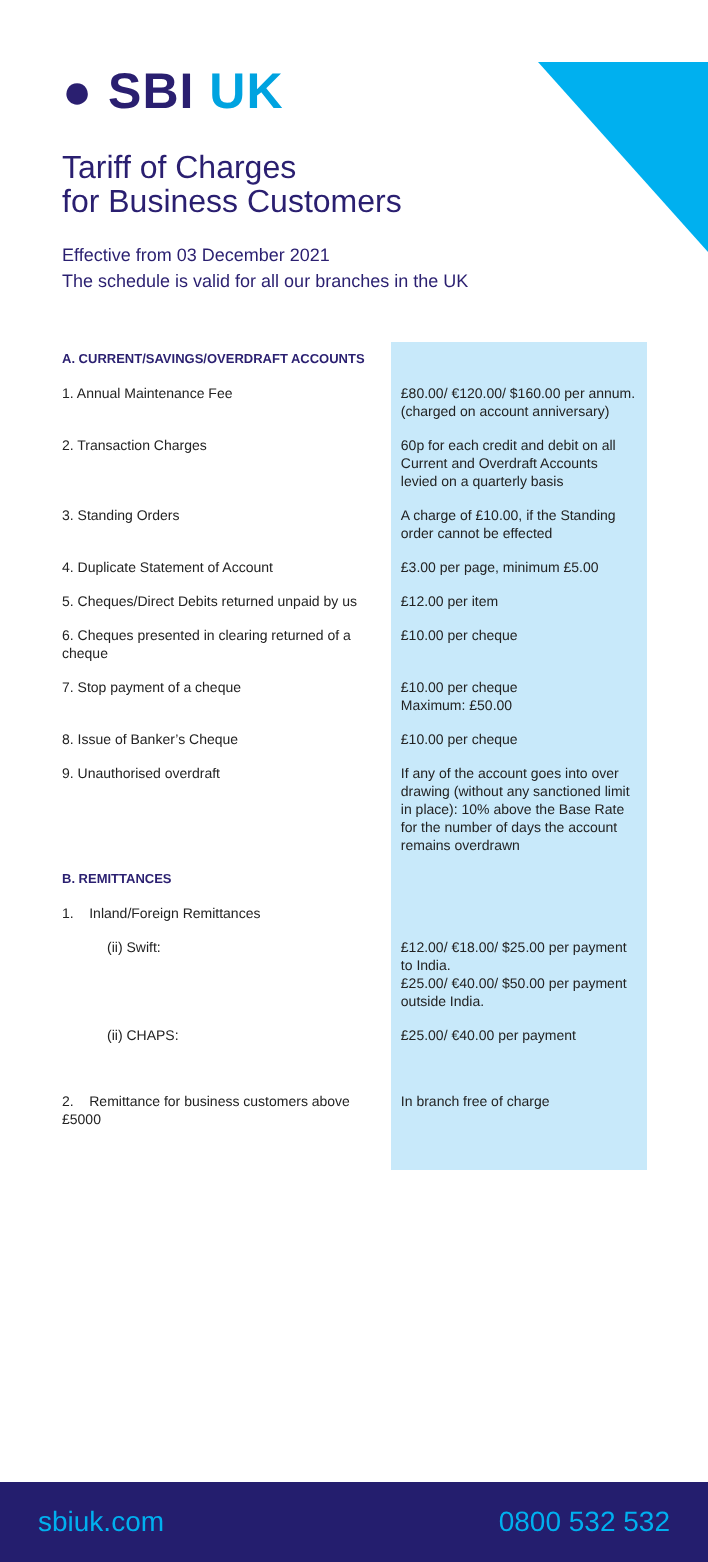● SBI UK
Tariff of Charges
for Business Customers
Effective from 03 December 2021
The schedule is valid for all our branches in the UK
| A. CURRENT/SAVINGS/OVERDRAFT ACCOUNTS | |
| 1. Annual Maintenance Fee | £80.00/ €120.00/ $160.00 per annum. (charged on account anniversary) |
| 2. Transaction Charges | 60p for each credit and debit on all Current and Overdraft Accounts levied on a quarterly basis |
| 3. Standing Orders | A charge of £10.00, if the Standing order cannot be effected |
| 4. Duplicate Statement of Account | £3.00 per page, minimum £5.00 |
| 5. Cheques/Direct Debits returned unpaid by us | £12.00 per item |
| 6. Cheques presented in clearing returned of a cheque | £10.00 per cheque |
| 7. Stop payment of a cheque | £10.00 per cheque Maximum: £50.00 |
| 8. Issue of Banker’s Cheque | £10.00 per cheque |
| 9. Unauthorised overdraft | If any of the account goes into over drawing (without any sanctioned limit in place): 10% above the Base Rate for the number of days the account remains overdrawn |
| B. REMITTANCES | |
| 1. Inland/Foreign Remittances | |
| (ii) Swift: | £12.00/ €18.00/ $25.00 per payment to India. £25.00/ €40.00/ $50.00 per payment outside India. |
| (ii) CHAPS: | £25.00/ €40.00 per payment |
| 2. Remittance for business customers above £5000 | In branch free of charge |
sbiuk.com 0800 532 532